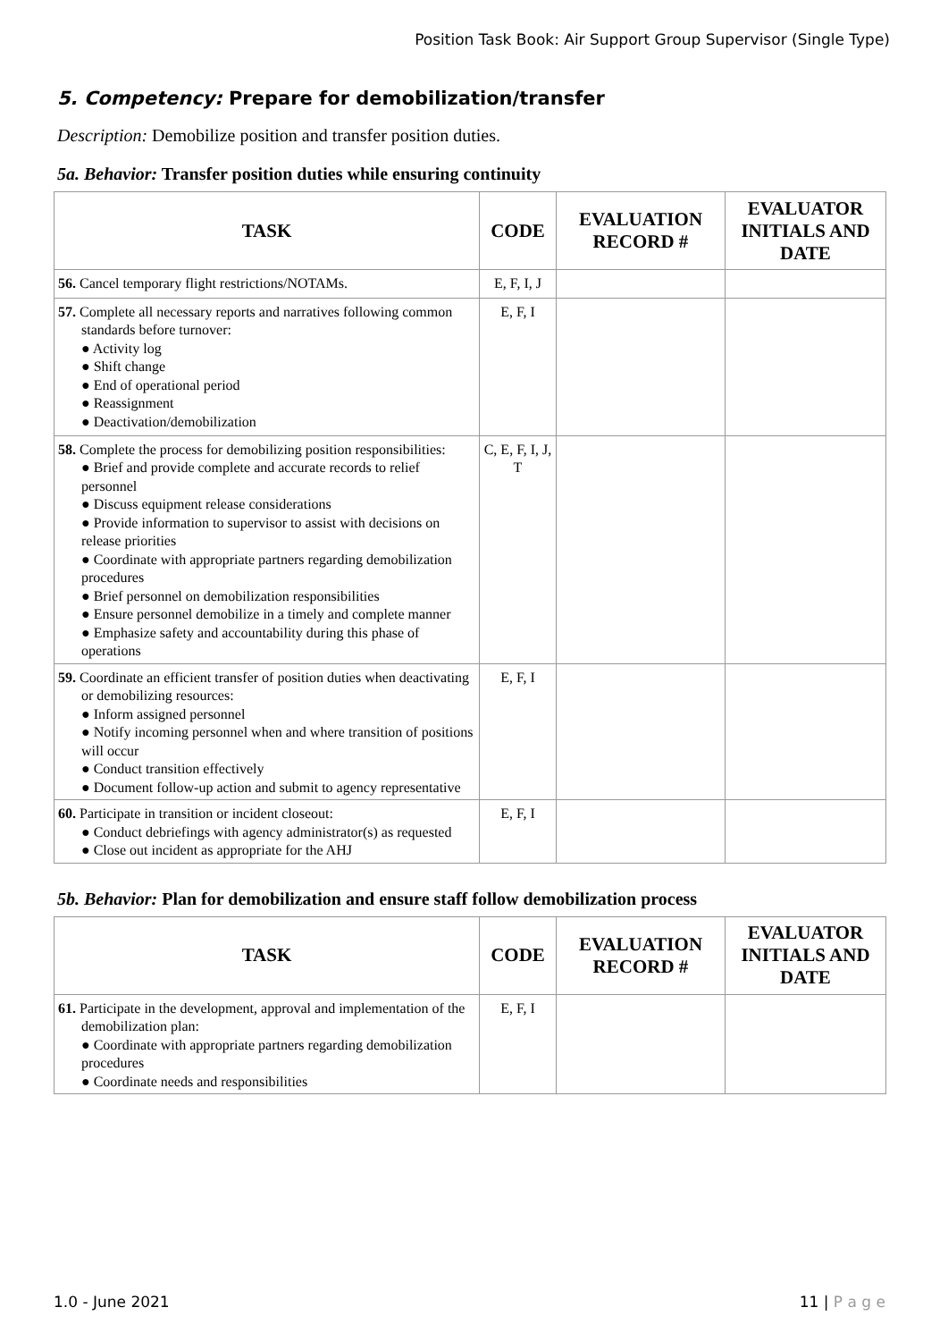Position Task Book: Air Support Group Supervisor (Single Type)
5. Competency: Prepare for demobilization/transfer
Description: Demobilize position and transfer position duties.
5a. Behavior: Transfer position duties while ensuring continuity
| TASK | CODE | EVALUATION RECORD # | EVALUATOR INITIALS AND DATE |
| --- | --- | --- | --- |
| 56. Cancel temporary flight restrictions/NOTAMs. | E, F, I, J | | |
| 57. Complete all necessary reports and narratives following common standards before turnover: ● Activity log ● Shift change ● End of operational period ● Reassignment ● Deactivation/demobilization | E, F, I | | |
| 58. Complete the process for demobilizing position responsibilities: ● Brief and provide complete and accurate records to relief personnel ● Discuss equipment release considerations ● Provide information to supervisor to assist with decisions on release priorities ● Coordinate with appropriate partners regarding demobilization procedures ● Brief personnel on demobilization responsibilities ● Ensure personnel demobilize in a timely and complete manner ● Emphasize safety and accountability during this phase of operations | C, E, F, I, J, T | | |
| 59. Coordinate an efficient transfer of position duties when deactivating or demobilizing resources: ● Inform assigned personnel ● Notify incoming personnel when and where transition of positions will occur ● Conduct transition effectively ● Document follow-up action and submit to agency representative | E, F, I | | |
| 60. Participate in transition or incident closeout: ● Conduct debriefings with agency administrator(s) as requested ● Close out incident as appropriate for the AHJ | E, F, I | | |
5b. Behavior: Plan for demobilization and ensure staff follow demobilization process
| TASK | CODE | EVALUATION RECORD # | EVALUATOR INITIALS AND DATE |
| --- | --- | --- | --- |
| 61. Participate in the development, approval and implementation of the demobilization plan: ● Coordinate with appropriate partners regarding demobilization procedures ● Coordinate needs and responsibilities | E, F, I | | |
1.0 - June 2021 11 | P a g e